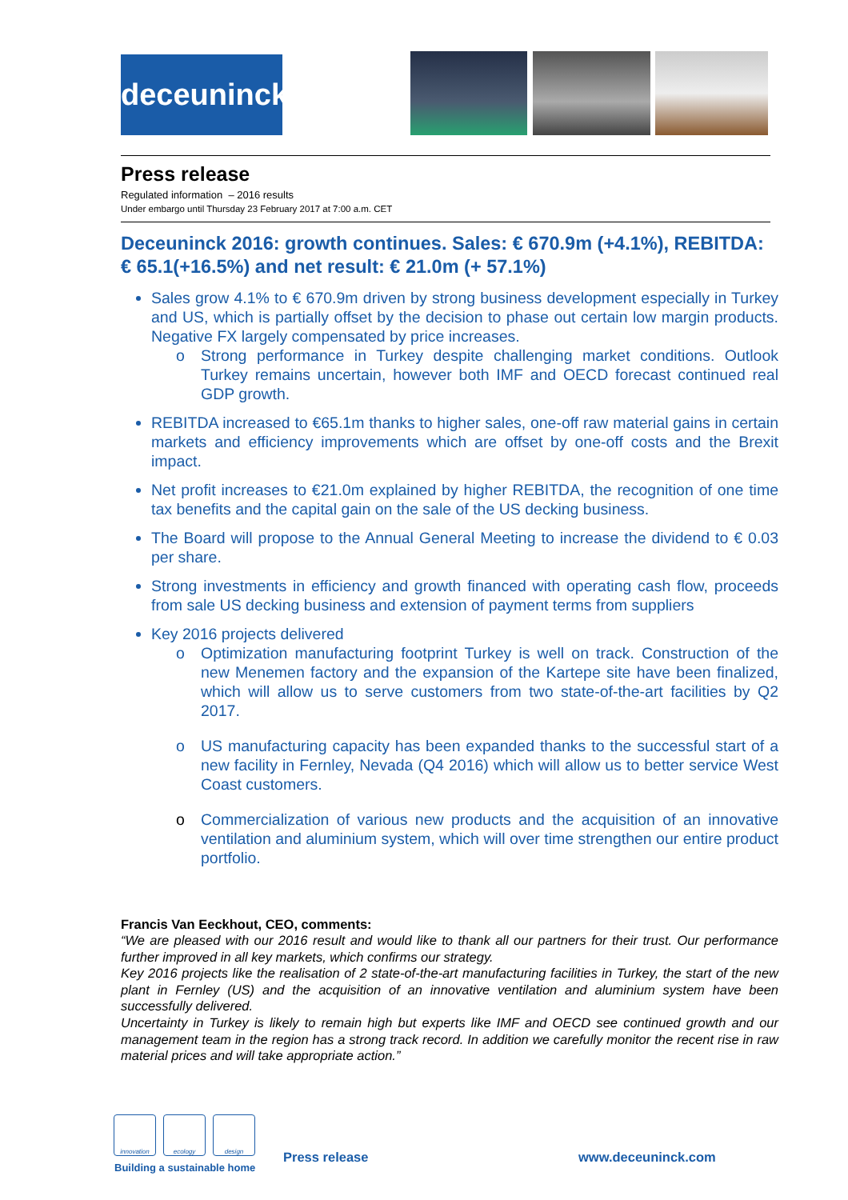deceuninck
Press release
Regulated information – 2016 results
Under embargo until Thursday 23 February 2017 at 7:00 a.m. CET
Deceuninck 2016: growth continues. Sales: € 670.9m (+4.1%), REBITDA: € 65.1(+16.5%) and net result: € 21.0m (+ 57.1%)
Sales grow 4.1% to € 670.9m driven by strong business development especially in Turkey and US, which is partially offset by the decision to phase out certain low margin products. Negative FX largely compensated by price increases.
o Strong performance in Turkey despite challenging market conditions. Outlook Turkey remains uncertain, however both IMF and OECD forecast continued real GDP growth.
REBITDA increased to €65.1m thanks to higher sales, one-off raw material gains in certain markets and efficiency improvements which are offset by one-off costs and the Brexit impact.
Net profit increases to €21.0m explained by higher REBITDA, the recognition of one time tax benefits and the capital gain on the sale of the US decking business.
The Board will propose to the Annual General Meeting to increase the dividend to € 0.03 per share.
Strong investments in efficiency and growth financed with operating cash flow, proceeds from sale US decking business and extension of payment terms from suppliers
Key 2016 projects delivered
o Optimization manufacturing footprint Turkey is well on track. Construction of the new Menemen factory and the expansion of the Kartepe site have been finalized, which will allow us to serve customers from two state-of-the-art facilities by Q2 2017.
o US manufacturing capacity has been expanded thanks to the successful start of a new facility in Fernley, Nevada (Q4 2016) which will allow us to better service West Coast customers.
o Commercialization of various new products and the acquisition of an innovative ventilation and aluminium system, which will over time strengthen our entire product portfolio.
Francis Van Eeckhout, CEO, comments:
“We are pleased with our 2016 result and would like to thank all our partners for their trust. Our performance further improved in all key markets, which confirms our strategy.
Key 2016 projects like the realisation of 2 state-of-the-art manufacturing facilities in Turkey, the start of the new plant in Fernley (US) and the acquisition of an innovative ventilation and aluminium system have been successfully delivered.
Uncertainty in Turkey is likely to remain high but experts like IMF and OECD see continued growth and our management team in the region has a strong track record. In addition we carefully monitor the recent rise in raw material prices and will take appropriate action.”
innovation ecology design
Building a sustainable home
Press release www.deceuninck.com